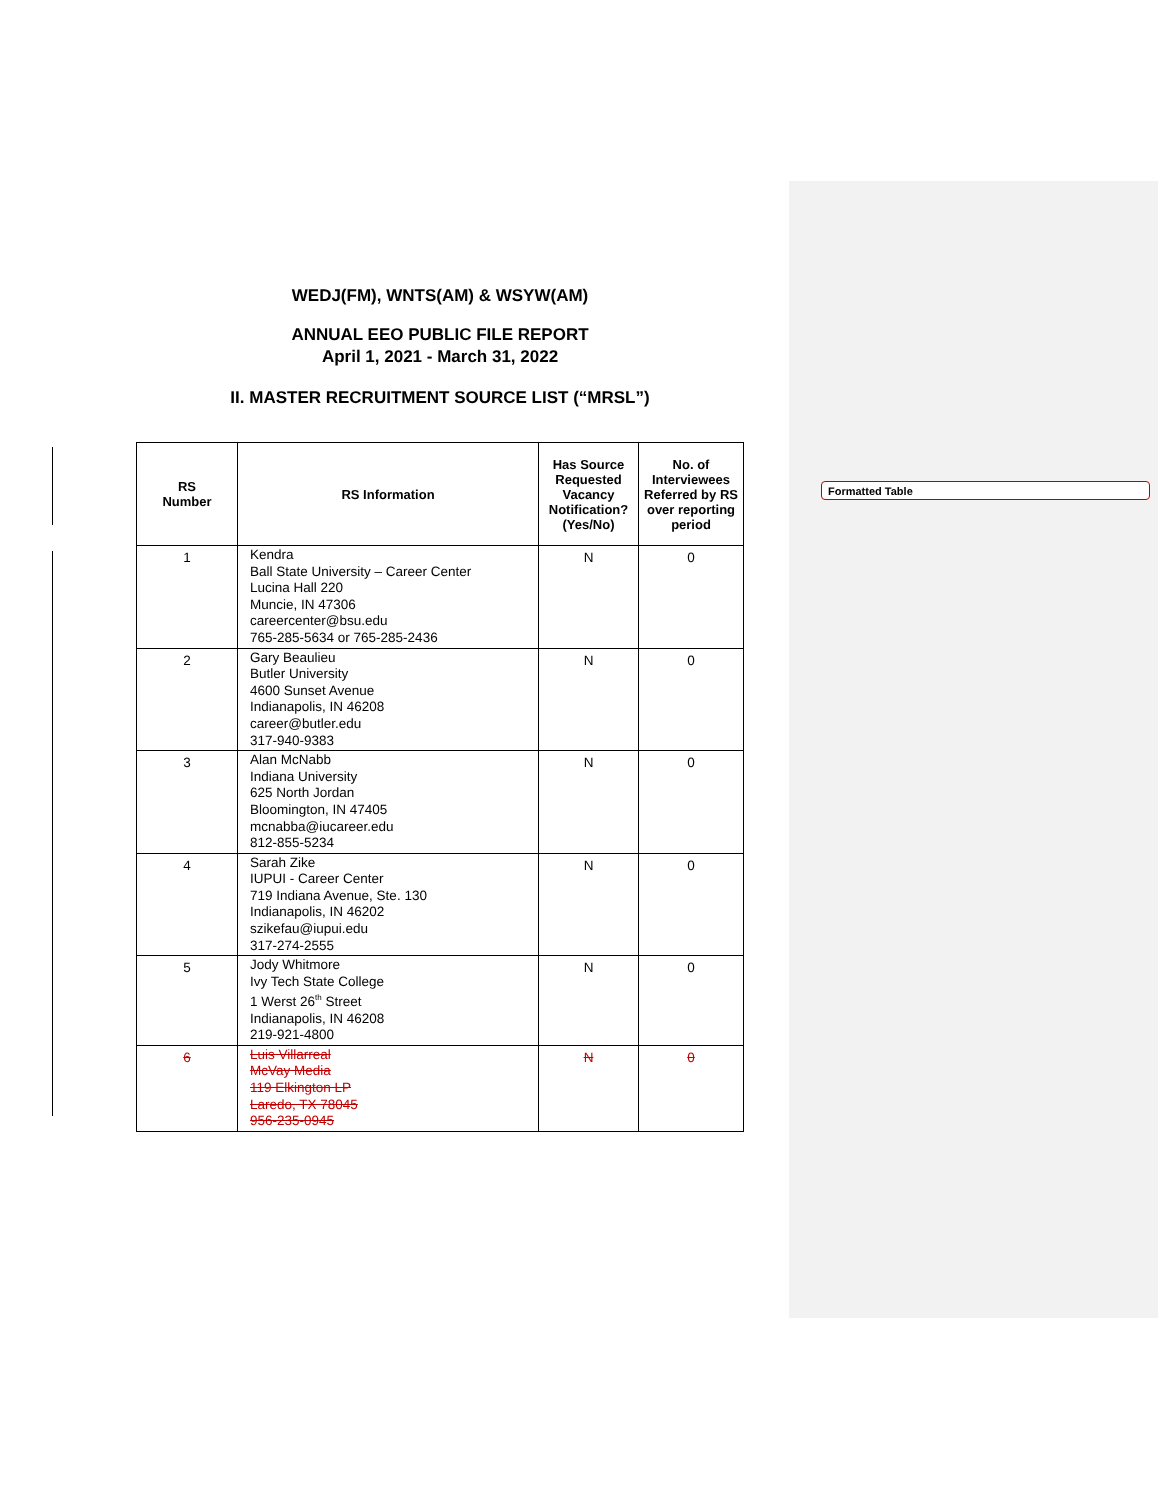Formatted Table
WEDJ(FM), WNTS(AM) & WSYW(AM)
ANNUAL EEO PUBLIC FILE REPORT
April 1, 2021 - March 31, 2022
II. MASTER RECRUITMENT SOURCE LIST (“MRSL”)
| RS Number | RS Information | Has Source Requested Vacancy Notification? (Yes/No) | No. of Interviewees Referred by RS over reporting period |
| --- | --- | --- | --- |
| 1 | Kendra Ball State University – Career Center Lucina Hall 220 Muncie, IN 47306 careercenter@bsu.edu 765-285-5634 or 765-285-2436 | N | 0 |
| 2 | Gary Beaulieu Butler University 4600 Sunset Avenue Indianapolis, IN 46208 career@butler.edu 317-940-9383 | N | 0 |
| 3 | Alan McNabb Indiana University 625 North Jordan Bloomington, IN 47405 mcnabba@iucareer.edu 812-855-5234 | N | 0 |
| 4 | Sarah Zike IUPUI - Career Center 719 Indiana Avenue, Ste. 130 Indianapolis, IN 46202 szikefau@iupui.edu 317-274-2555 | N | 0 |
| 5 | Jody Whitmore Ivy Tech State College 1 Werst 26<sup>th</sup> Street Indianapolis, IN 46208 219-921-4800 | N | 0 |
| 6 | Luis Villarreal McVay Media 119 Elkington LP Laredo, TX 78045 956-235-0945 | N | 0 |